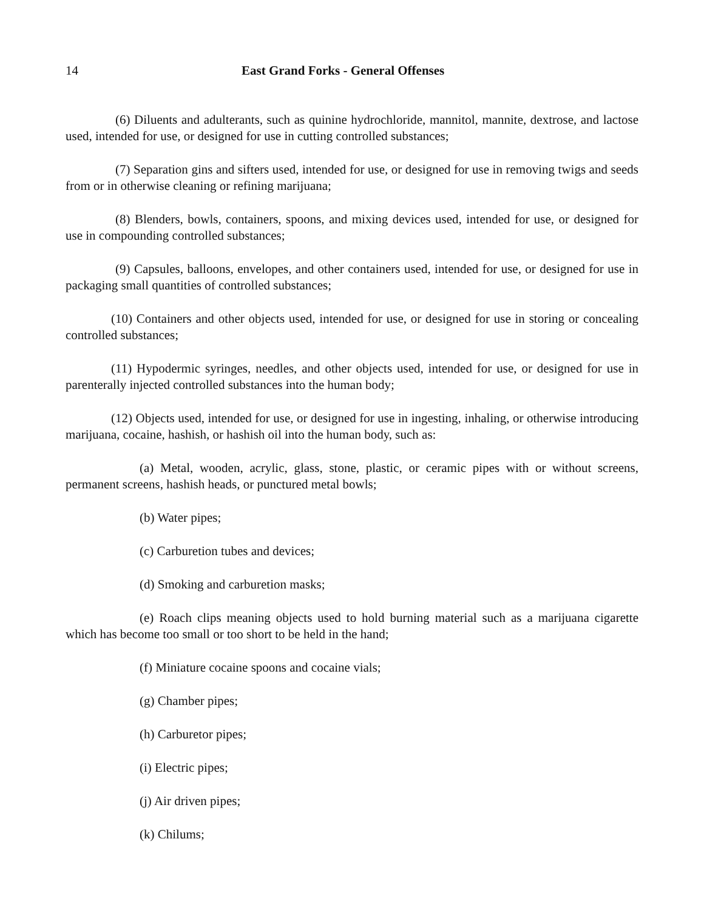14 East Grand Forks - General Offenses
(6) Diluents and adulterants, such as quinine hydrochloride, mannitol, mannite, dextrose, and lactose used, intended for use, or designed for use in cutting controlled substances;
(7) Separation gins and sifters used, intended for use, or designed for use in removing twigs and seeds from or in otherwise cleaning or refining marijuana;
(8) Blenders, bowls, containers, spoons, and mixing devices used, intended for use, or designed for use in compounding controlled substances;
(9) Capsules, balloons, envelopes, and other containers used, intended for use, or designed for use in packaging small quantities of controlled substances;
(10) Containers and other objects used, intended for use, or designed for use in storing or concealing controlled substances;
(11) Hypodermic syringes, needles, and other objects used, intended for use, or designed for use in parenterally injected controlled substances into the human body;
(12) Objects used, intended for use, or designed for use in ingesting, inhaling, or otherwise introducing marijuana, cocaine, hashish, or hashish oil into the human body, such as:
(a) Metal, wooden, acrylic, glass, stone, plastic, or ceramic pipes with or without screens, permanent screens, hashish heads, or punctured metal bowls;
(b) Water pipes;
(c) Carburetion tubes and devices;
(d) Smoking and carburetion masks;
(e) Roach clips meaning objects used to hold burning material such as a marijuana cigarette which has become too small or too short to be held in the hand;
(f) Miniature cocaine spoons and cocaine vials;
(g) Chamber pipes;
(h) Carburetor pipes;
(i) Electric pipes;
(j) Air driven pipes;
(k) Chilums;